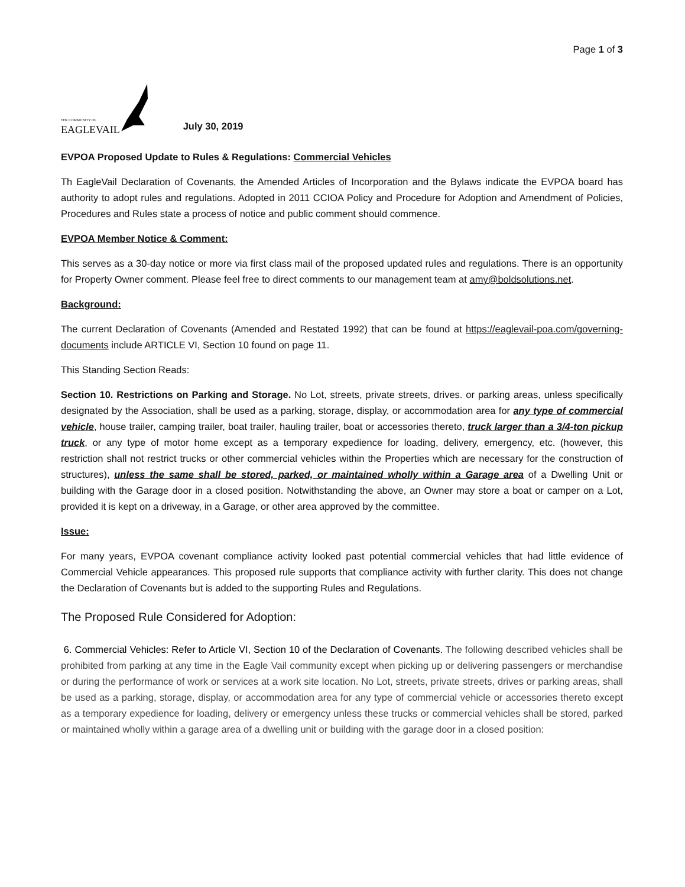Page 1 of 3
THE COMMUNITY OF
EAGLEVAIL
July 30, 2019
EVPOA Proposed Update to Rules & Regulations: Commercial Vehicles
Th EagleVail Declaration of Covenants, the Amended Articles of Incorporation and the Bylaws indicate the EVPOA board has authority to adopt rules and regulations. Adopted in 2011 CCIOA Policy and Procedure for Adoption and Amendment of Policies, Procedures and Rules state a process of notice and public comment should commence.
EVPOA Member Notice & Comment:
This serves as a 30-day notice or more via first class mail of the proposed updated rules and regulations. There is an opportunity for Property Owner comment. Please feel free to direct comments to our management team at amy@boldsolutions.net.
Background:
The current Declaration of Covenants (Amended and Restated 1992) that can be found at https://eaglevail-poa.com/governing-documents include ARTICLE VI, Section 10 found on page 11.
This Standing Section Reads:
Section 10. Restrictions on Parking and Storage. No Lot, streets, private streets, drives. or parking areas, unless specifically designated by the Association, shall be used as a parking, storage, display, or accommodation area for any type of commercial vehicle, house trailer, camping trailer, boat trailer, hauling trailer, boat or accessories thereto, truck larger than a 3/4-ton pickup truck, or any type of motor home except as a temporary expedience for loading, delivery, emergency, etc. (however, this restriction shall not restrict trucks or other commercial vehicles within the Properties which are necessary for the construction of structures), unless the same shall be stored, parked, or maintained wholly within a Garage area of a Dwelling Unit or building with the Garage door in a closed position. Notwithstanding the above, an Owner may store a boat or camper on a Lot, provided it is kept on a driveway, in a Garage, or other area approved by the committee.
Issue:
For many years, EVPOA covenant compliance activity looked past potential commercial vehicles that had little evidence of Commercial Vehicle appearances. This proposed rule supports that compliance activity with further clarity. This does not change the Declaration of Covenants but is added to the supporting Rules and Regulations.
The Proposed Rule Considered for Adoption:
6. Commercial Vehicles: Refer to Article VI, Section 10 of the Declaration of Covenants. The following described vehicles shall be prohibited from parking at any time in the Eagle Vail community except when picking up or delivering passengers or merchandise or during the performance of work or services at a work site location. No Lot, streets, private streets, drives or parking areas, shall be used as a parking, storage, display, or accommodation area for any type of commercial vehicle or accessories thereto except as a temporary expedience for loading, delivery or emergency unless these trucks or commercial vehicles shall be stored, parked or maintained wholly within a garage area of a dwelling unit or building with the garage door in a closed position: